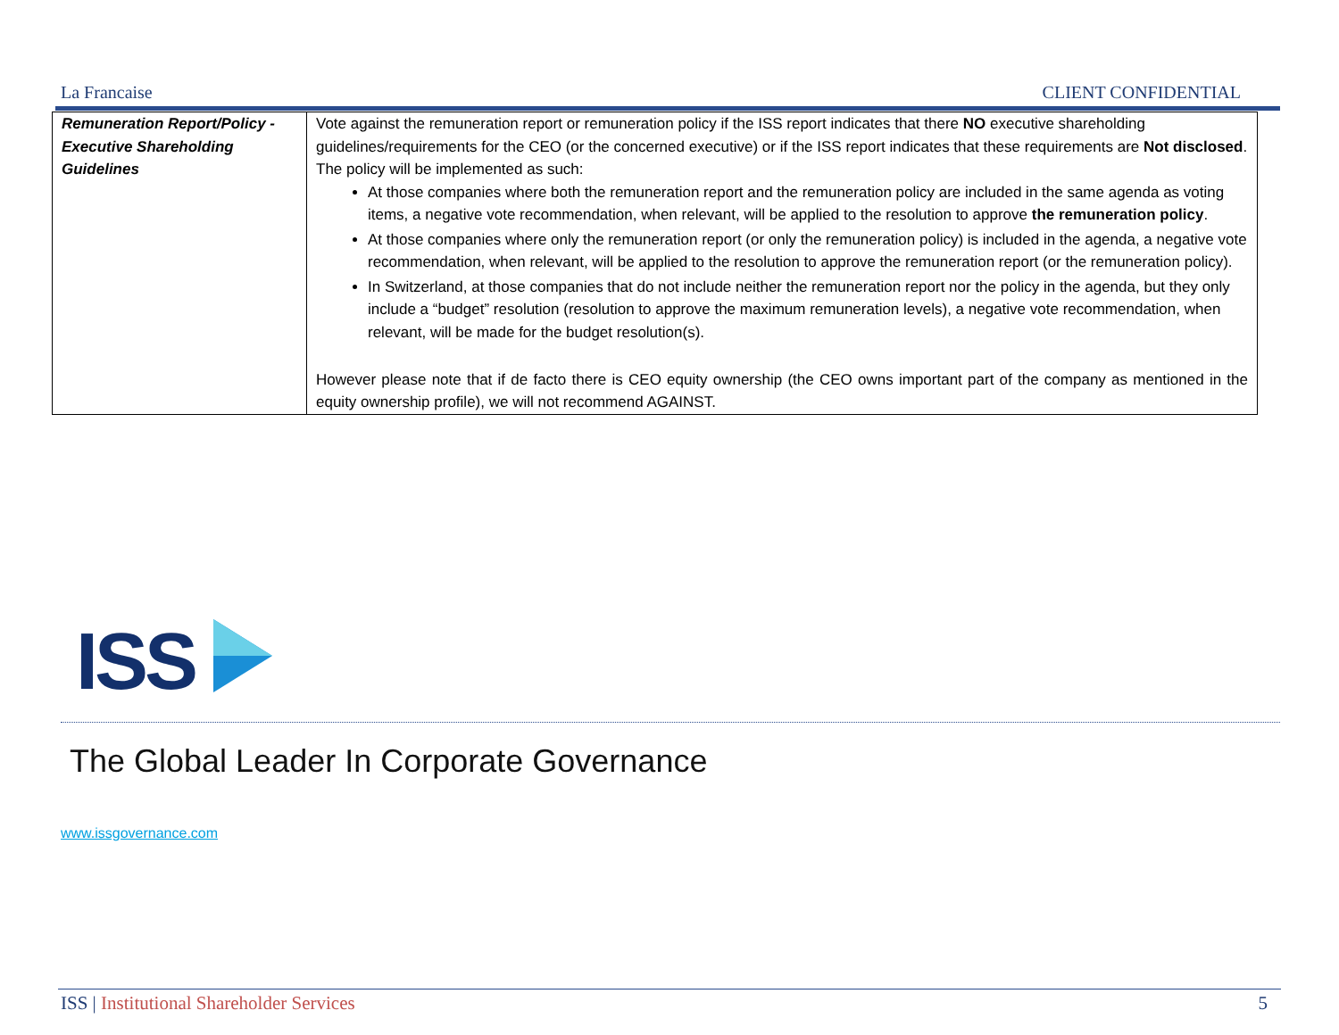La Francaise CLIENT CONFIDENTIAL
| Remuneration Report/Policy - Executive Shareholding Guidelines | Vote against the remuneration report or remuneration policy if the ISS report indicates that there NO executive shareholding guidelines/requirements for the CEO (or the concerned executive) or if the ISS report indicates that these requirements are Not disclosed . The policy will be implemented as such: At those companies where both the remuneration report and the remuneration policy are included in the same agenda as voting items, a negative vote recommendation, when relevant, will be applied to the resolution to approve the remuneration policy . At those companies where only the remuneration report (or only the remuneration policy) is included in the agenda, a negative vote recommendation, when relevant, will be applied to the resolution to approve the remuneration report (or the remuneration policy). In Switzerland, at those companies that do not include neither the remuneration report nor the policy in the agenda, but they only include a “budget” resolution (resolution to approve the maximum remuneration levels), a negative vote recommendation, when relevant, will be made for the budget resolution(s). However please note that if de facto there is CEO equity ownership (the CEO owns important part of the company as mentioned in the equity ownership profile), we will not recommend AGAINST. |
ISS
The Global Leader In Corporate Governance
www.issgovernance.com
ISS | Institutional Shareholder Services 5